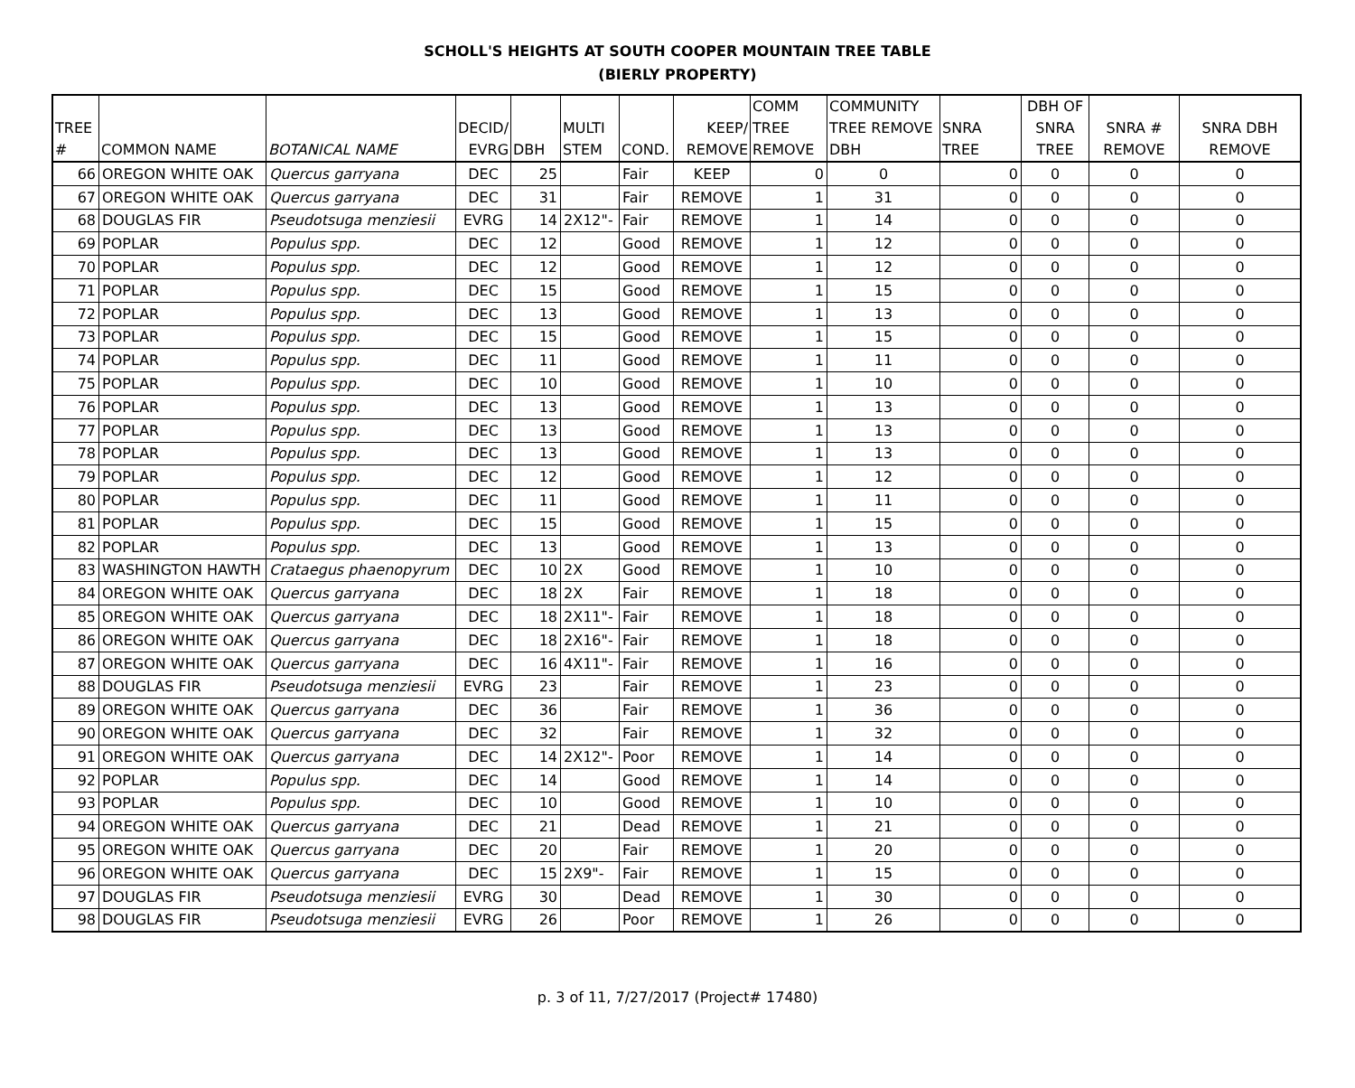SCHOLL'S HEIGHTS AT SOUTH COOPER MOUNTAIN TREE TABLE
(BIERLY PROPERTY)
| TREE # | COMMON NAME | BOTANICAL NAME | DECID/ EVRG | DBH | MULTI STEM | COND. | KEEP/ REMOVE | COMM TREE REMOVE | COMMUNITY TREE REMOVE DBH | SNRA TREE | DBH OF SNRA TREE | SNRA # REMOVE | SNRA DBH REMOVE |
| --- | --- | --- | --- | --- | --- | --- | --- | --- | --- | --- | --- | --- | --- |
| 66 | OREGON WHITE OAK | Quercus garryana | DEC | 25 | | Fair | KEEP | 0 | 0 | 0 | 0 | 0 | 0 |
| 67 | OREGON WHITE OAK | Quercus garryana | DEC | 31 | | Fair | REMOVE | 1 | 31 | 0 | 0 | 0 | 0 |
| 68 | DOUGLAS FIR | Pseudotsuga menziesii | EVRG | 14 | 2X12"- | Fair | REMOVE | 1 | 14 | 0 | 0 | 0 | 0 |
| 69 | POPLAR | Populus spp. | DEC | 12 | | Good | REMOVE | 1 | 12 | 0 | 0 | 0 | 0 |
| 70 | POPLAR | Populus spp. | DEC | 12 | | Good | REMOVE | 1 | 12 | 0 | 0 | 0 | 0 |
| 71 | POPLAR | Populus spp. | DEC | 15 | | Good | REMOVE | 1 | 15 | 0 | 0 | 0 | 0 |
| 72 | POPLAR | Populus spp. | DEC | 13 | | Good | REMOVE | 1 | 13 | 0 | 0 | 0 | 0 |
| 73 | POPLAR | Populus spp. | DEC | 15 | | Good | REMOVE | 1 | 15 | 0 | 0 | 0 | 0 |
| 74 | POPLAR | Populus spp. | DEC | 11 | | Good | REMOVE | 1 | 11 | 0 | 0 | 0 | 0 |
| 75 | POPLAR | Populus spp. | DEC | 10 | | Good | REMOVE | 1 | 10 | 0 | 0 | 0 | 0 |
| 76 | POPLAR | Populus spp. | DEC | 13 | | Good | REMOVE | 1 | 13 | 0 | 0 | 0 | 0 |
| 77 | POPLAR | Populus spp. | DEC | 13 | | Good | REMOVE | 1 | 13 | 0 | 0 | 0 | 0 |
| 78 | POPLAR | Populus spp. | DEC | 13 | | Good | REMOVE | 1 | 13 | 0 | 0 | 0 | 0 |
| 79 | POPLAR | Populus spp. | DEC | 12 | | Good | REMOVE | 1 | 12 | 0 | 0 | 0 | 0 |
| 80 | POPLAR | Populus spp. | DEC | 11 | | Good | REMOVE | 1 | 11 | 0 | 0 | 0 | 0 |
| 81 | POPLAR | Populus spp. | DEC | 15 | | Good | REMOVE | 1 | 15 | 0 | 0 | 0 | 0 |
| 82 | POPLAR | Populus spp. | DEC | 13 | | Good | REMOVE | 1 | 13 | 0 | 0 | 0 | 0 |
| 83 | WASHINGTON HAWTH | Crataegus phaenopyrum | DEC | 10 | 2X | Good | REMOVE | 1 | 10 | 0 | 0 | 0 | 0 |
| 84 | OREGON WHITE OAK | Quercus garryana | DEC | 18 | 2X | Fair | REMOVE | 1 | 18 | 0 | 0 | 0 | 0 |
| 85 | OREGON WHITE OAK | Quercus garryana | DEC | 18 | 2X11"- | Fair | REMOVE | 1 | 18 | 0 | 0 | 0 | 0 |
| 86 | OREGON WHITE OAK | Quercus garryana | DEC | 18 | 2X16"- | Fair | REMOVE | 1 | 18 | 0 | 0 | 0 | 0 |
| 87 | OREGON WHITE OAK | Quercus garryana | DEC | 16 | 4X11"- | Fair | REMOVE | 1 | 16 | 0 | 0 | 0 | 0 |
| 88 | DOUGLAS FIR | Pseudotsuga menziesii | EVRG | 23 | | Fair | REMOVE | 1 | 23 | 0 | 0 | 0 | 0 |
| 89 | OREGON WHITE OAK | Quercus garryana | DEC | 36 | | Fair | REMOVE | 1 | 36 | 0 | 0 | 0 | 0 |
| 90 | OREGON WHITE OAK | Quercus garryana | DEC | 32 | | Fair | REMOVE | 1 | 32 | 0 | 0 | 0 | 0 |
| 91 | OREGON WHITE OAK | Quercus garryana | DEC | 14 | 2X12"- | Poor | REMOVE | 1 | 14 | 0 | 0 | 0 | 0 |
| 92 | POPLAR | Populus spp. | DEC | 14 | | Good | REMOVE | 1 | 14 | 0 | 0 | 0 | 0 |
| 93 | POPLAR | Populus spp. | DEC | 10 | | Good | REMOVE | 1 | 10 | 0 | 0 | 0 | 0 |
| 94 | OREGON WHITE OAK | Quercus garryana | DEC | 21 | | Dead | REMOVE | 1 | 21 | 0 | 0 | 0 | 0 |
| 95 | OREGON WHITE OAK | Quercus garryana | DEC | 20 | | Fair | REMOVE | 1 | 20 | 0 | 0 | 0 | 0 |
| 96 | OREGON WHITE OAK | Quercus garryana | DEC | 15 | 2X9"- | Fair | REMOVE | 1 | 15 | 0 | 0 | 0 | 0 |
| 97 | DOUGLAS FIR | Pseudotsuga menziesii | EVRG | 30 | | Dead | REMOVE | 1 | 30 | 0 | 0 | 0 | 0 |
| 98 | DOUGLAS FIR | Pseudotsuga menziesii | EVRG | 26 | | Poor | REMOVE | 1 | 26 | 0 | 0 | 0 | 0 |
p. 3 of 11, 7/27/2017 (Project# 17480)